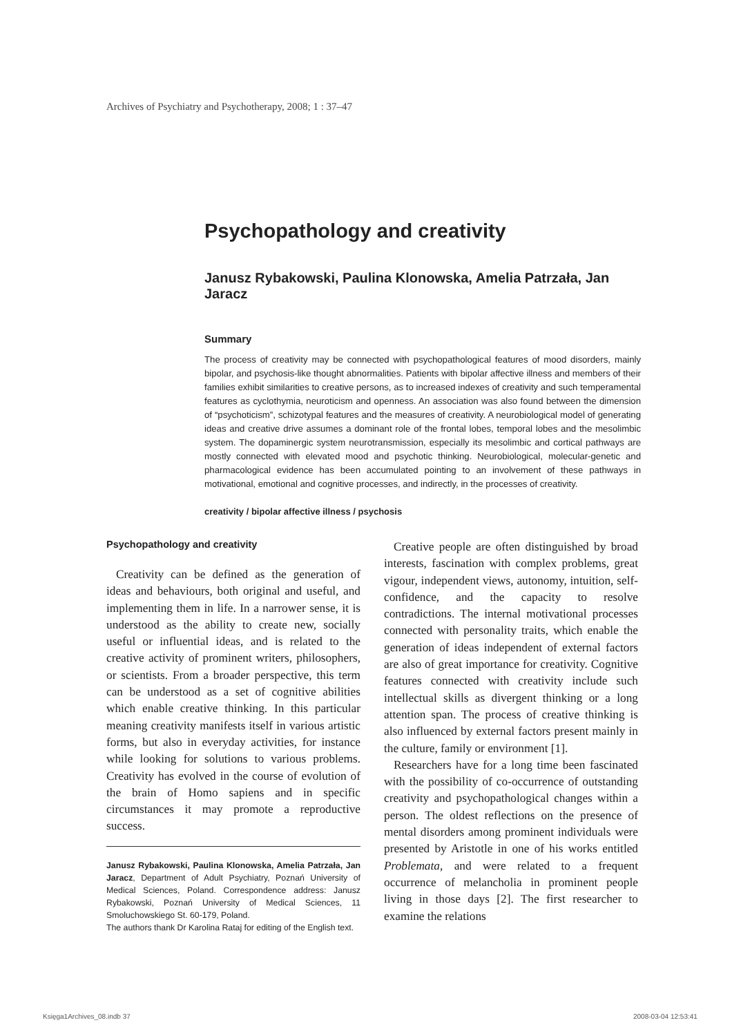Archives of Psychiatry and Psychotherapy, 2008; 1 : 37–47
Psychopathology and creativity
Janusz Rybakowski, Paulina Klonowska, Amelia Patrzała, Jan Jaracz
Summary
The process of creativity may be connected with psychopathological features of mood disorders, mainly bipolar, and psychosis-like thought abnormalities. Patients with bipolar affective illness and members of their families exhibit similarities to creative persons, as to increased indexes of creativity and such temperamental features as cyclothymia, neuroticism and openness. An association was also found between the dimension of “psychoticism”, schizotypal features and the measures of creativity. A neurobiological model of generating ideas and creative drive assumes a dominant role of the frontal lobes, temporal lobes and the mesolimbic system. The dopaminergic system neurotransmission, especially its mesolimbic and cortical pathways are mostly connected with elevated mood and psychotic thinking. Neurobiological, molecular-genetic and pharmacological evidence has been accumulated pointing to an involvement of these pathways in motivational, emotional and cognitive processes, and indirectly, in the processes of creativity.
creativity / bipolar affective illness / psychosis
Psychopathology and creativity
Creativity can be defined as the generation of ideas and behaviours, both original and useful, and implementing them in life. In a narrower sense, it is understood as the ability to create new, socially useful or influential ideas, and is related to the creative activity of prominent writers, philosophers, or scientists. From a broader perspective, this term can be understood as a set of cognitive abilities which enable creative thinking. In this particular meaning creativity manifests itself in various artistic forms, but also in everyday activities, for instance while looking for solutions to various problems. Creativity has evolved in the course of evolution of the brain of Homo sapiens and in specific circumstances it may promote a reproductive success.
Janusz Rybakowski, Paulina Klonowska, Amelia Patrzała, Jan Jaracz, Department of Adult Psychiatry, Poznań University of Medical Sciences, Poland. Correspondence address: Janusz Rybakowski, Poznań University of Medical Sciences, 11 Smoluchowskiego St. 60-179, Poland.
The authors thank Dr Karolina Rataj for editing of the English text.
Creative people are often distinguished by broad interests, fascination with complex problems, great vigour, independent views, autonomy, intuition, self-confidence, and the capacity to resolve contradictions. The internal motivational processes connected with personality traits, which enable the generation of ideas independent of external factors are also of great importance for creativity. Cognitive features connected with creativity include such intellectual skills as divergent thinking or a long attention span. The process of creative thinking is also influenced by external factors present mainly in the culture, family or environment [1].
Researchers have for a long time been fascinated with the possibility of co-occurrence of outstanding creativity and psychopathological changes within a person. The oldest reflections on the presence of mental disorders among prominent individuals were presented by Aristotle in one of his works entitled Problemata, and were related to a frequent occurrence of melancholia in prominent people living in those days [2]. The first researcher to examine the relations
Księga1Archives_08.indb 37 2008-03-04 12:53:41